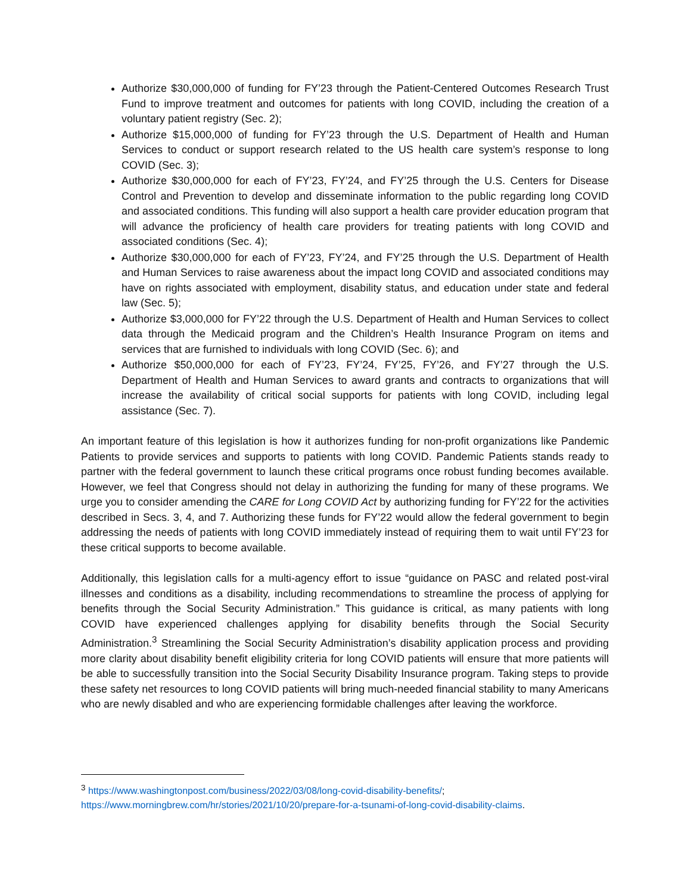Authorize $30,000,000 of funding for FY’23 through the Patient-Centered Outcomes Research Trust Fund to improve treatment and outcomes for patients with long COVID, including the creation of a voluntary patient registry (Sec. 2);
Authorize $15,000,000 of funding for FY’23 through the U.S. Department of Health and Human Services to conduct or support research related to the US health care system’s response to long COVID (Sec. 3);
Authorize $30,000,000 for each of FY’23, FY’24, and FY’25 through the U.S. Centers for Disease Control and Prevention to develop and disseminate information to the public regarding long COVID and associated conditions. This funding will also support a health care provider education program that will advance the proficiency of health care providers for treating patients with long COVID and associated conditions (Sec. 4);
Authorize $30,000,000 for each of FY’23, FY’24, and FY’25 through the U.S. Department of Health and Human Services to raise awareness about the impact long COVID and associated conditions may have on rights associated with employment, disability status, and education under state and federal law (Sec. 5);
Authorize $3,000,000 for FY’22 through the U.S. Department of Health and Human Services to collect data through the Medicaid program and the Children’s Health Insurance Program on items and services that are furnished to individuals with long COVID (Sec. 6); and
Authorize $50,000,000 for each of FY’23, FY’24, FY’25, FY’26, and FY’27 through the U.S. Department of Health and Human Services to award grants and contracts to organizations that will increase the availability of critical social supports for patients with long COVID, including legal assistance (Sec. 7).
An important feature of this legislation is how it authorizes funding for non-profit organizations like Pandemic Patients to provide services and supports to patients with long COVID. Pandemic Patients stands ready to partner with the federal government to launch these critical programs once robust funding becomes available. However, we feel that Congress should not delay in authorizing the funding for many of these programs. We urge you to consider amending the CARE for Long COVID Act by authorizing funding for FY’22 for the activities described in Secs. 3, 4, and 7. Authorizing these funds for FY’22 would allow the federal government to begin addressing the needs of patients with long COVID immediately instead of requiring them to wait until FY’23 for these critical supports to become available.
Additionally, this legislation calls for a multi-agency effort to issue “guidance on PASC and related post-viral illnesses and conditions as a disability, including recommendations to streamline the process of applying for benefits through the Social Security Administration.” This guidance is critical, as many patients with long COVID have experienced challenges applying for disability benefits through the Social Security Administration.<sup>3</sup> Streamlining the Social Security Administration’s disability application process and providing more clarity about disability benefit eligibility criteria for long COVID patients will ensure that more patients will be able to successfully transition into the Social Security Disability Insurance program. Taking steps to provide these safety net resources to long COVID patients will bring much-needed financial stability to many Americans who are newly disabled and who are experiencing formidable challenges after leaving the workforce.
<sup>3</sup> https://www.washingtonpost.com/business/2022/03/08/long-covid-disability-benefits/;
https://www.morningbrew.com/hr/stories/2021/10/20/prepare-for-a-tsunami-of-long-covid-disability-claims.